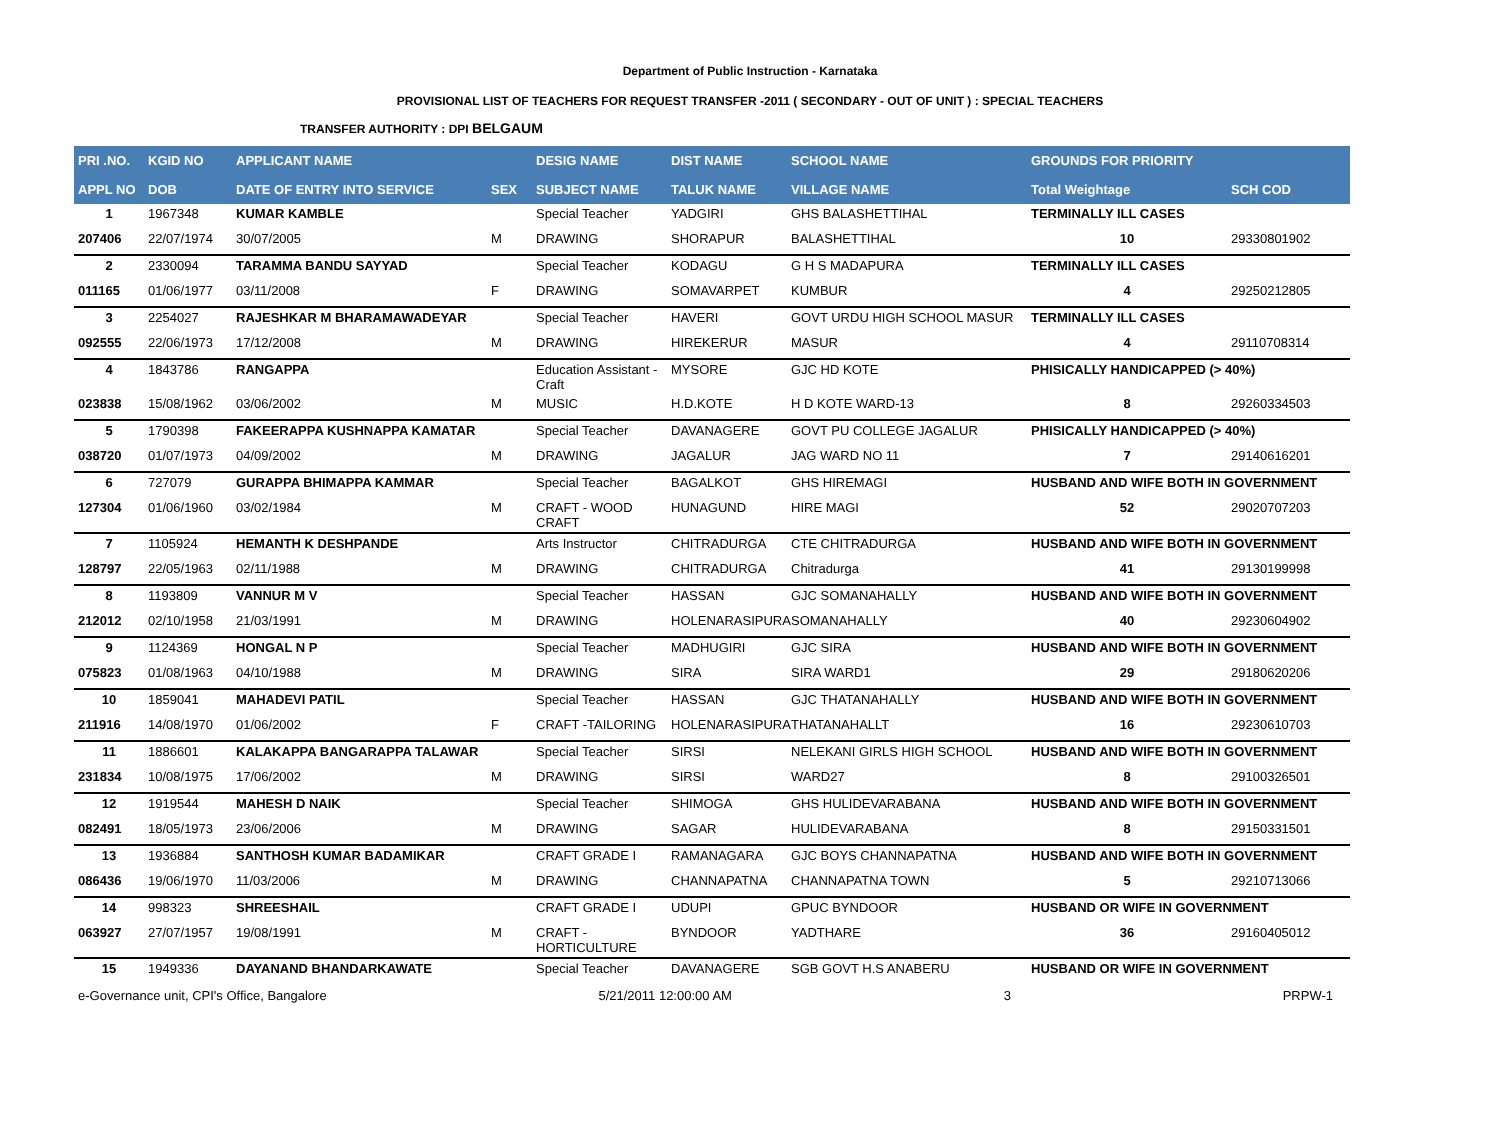Department of Public Instruction - Karnataka
PROVISIONAL LIST OF TEACHERS FOR REQUEST TRANSFER -2011 ( SECONDARY - OUT OF UNIT ) : SPECIAL TEACHERS
TRANSFER AUTHORITY : DPI BELGAUM
| PRI .NO. | KGID NO | APPLICANT NAME | | DESIG NAME | DIST NAME | SCHOOL NAME | GROUNDS FOR PRIORITY | |
| --- | --- | --- | --- | --- | --- | --- | --- | --- |
| APPL NO | DOB | DATE OF ENTRY INTO SERVICE | SEX | SUBJECT NAME | TALUK NAME | VILLAGE NAME | Total Weightage | SCH COD |
| 1 | 1967348 | KUMAR KAMBLE | | Special Teacher | YADGIRI | GHS BALASHETTIHAL | TERMINALLY ILL CASES | |
| 207406 | 22/07/1974 | 30/07/2005 | M | DRAWING | SHORAPUR | BALASHETTIHAL | 10 | 29330801902 |
| 2 | 2330094 | TARAMMA BANDU SAYYAD | | Special Teacher | KODAGU | G H S MADAPURA | TERMINALLY ILL CASES | |
| 011165 | 01/06/1977 | 03/11/2008 | F | DRAWING | SOMAVARPET | KUMBUR | 4 | 29250212805 |
| 3 | 2254027 | RAJESHKAR M BHARAMAWADEYAR | | Special Teacher | HAVERI | GOVT URDU HIGH SCHOOL MASUR | TERMINALLY ILL CASES | |
| 092555 | 22/06/1973 | 17/12/2008 | M | DRAWING | HIREKERUR | MASUR | 4 | 29110708314 |
| 4 | 1843786 | RANGAPPA | | Education Assistant - Craft | MYSORE | GJC HD KOTE | PHISICALLY HANDICAPPED (> 40%) | |
| 023838 | 15/08/1962 | 03/06/2002 | M | MUSIC | H.D.KOTE | H D KOTE WARD-13 | 8 | 29260334503 |
| 5 | 1790398 | FAKEERAPPA KUSHNAPPA KAMATAR | | Special Teacher | DAVANAGERE | GOVT PU COLLEGE JAGALUR | PHISICALLY HANDICAPPED (> 40%) | |
| 038720 | 01/07/1973 | 04/09/2002 | M | DRAWING | JAGALUR | JAG WARD NO 11 | 7 | 29140616201 |
| 6 | 727079 | GURAPPA BHIMAPPA KAMMAR | | Special Teacher | BAGALKOT | GHS HIREMAGI | HUSBAND AND WIFE BOTH IN GOVERNMENT | |
| 127304 | 01/06/1960 | 03/02/1984 | M | CRAFT - WOOD CRAFT | HUNAGUND | HIRE MAGI | 52 | 29020707203 |
| 7 | 1105924 | HEMANTH K DESHPANDE | | Arts Instructor | CHITRADURGA | CTE CHITRADURGA | HUSBAND AND WIFE BOTH IN GOVERNMENT | |
| 128797 | 22/05/1963 | 02/11/1988 | M | DRAWING | CHITRADURGA | Chitradurga | 41 | 29130199998 |
| 8 | 1193809 | VANNUR M V | | Special Teacher | HASSAN | GJC SOMANAHALLY | HUSBAND AND WIFE BOTH IN GOVERNMENT | |
| 212012 | 02/10/1958 | 21/03/1991 | M | DRAWING | HOLENARASIPURA | SOMANAHALLY | 40 | 29230604902 |
| 9 | 1124369 | HONGAL N P | | Special Teacher | MADHUGIRI | GJC SIRA | HUSBAND AND WIFE BOTH IN GOVERNMENT | |
| 075823 | 01/08/1963 | 04/10/1988 | M | DRAWING | SIRA | SIRA WARD1 | 29 | 29180620206 |
| 10 | 1859041 | MAHADEVI PATIL | | Special Teacher | HASSAN | GJC THATANAHALLY | HUSBAND AND WIFE BOTH IN GOVERNMENT | |
| 211916 | 14/08/1970 | 01/06/2002 | F | CRAFT -TAILORING | HOLENARASIPURA | THATANAHALLT | 16 | 29230610703 |
| 11 | 1886601 | KALAKAPPA BANGARAPPA TALAWAR | | Special Teacher | SIRSI | NELEKANI GIRLS HIGH SCHOOL | HUSBAND AND WIFE BOTH IN GOVERNMENT | |
| 231834 | 10/08/1975 | 17/06/2002 | M | DRAWING | SIRSI | WARD27 | 8 | 29100326501 |
| 12 | 1919544 | MAHESH D NAIK | | Special Teacher | SHIMOGA | GHS HULIDEVARABANA | HUSBAND AND WIFE BOTH IN GOVERNMENT | |
| 082491 | 18/05/1973 | 23/06/2006 | M | DRAWING | SAGAR | HULIDEVARABANA | 8 | 29150331501 |
| 13 | 1936884 | SANTHOSH KUMAR BADAMIKAR | | CRAFT GRADE I | RAMANAGARA | GJC BOYS CHANNAPATNA | HUSBAND AND WIFE BOTH IN GOVERNMENT | |
| 086436 | 19/06/1970 | 11/03/2006 | M | DRAWING | CHANNAPATNA | CHANNAPATNA TOWN | 5 | 29210713066 |
| 14 | 998323 | SHREESHAIL | | CRAFT GRADE I | UDUPI | GPUC BYNDOOR | HUSBAND OR WIFE IN GOVERNMENT | |
| 063927 | 27/07/1957 | 19/08/1991 | M | CRAFT - HORTICULTURE | BYNDOOR | YADTHARE | 36 | 29160405012 |
| 15 | 1949336 | DAYANAND BHANDARKAWATE | | Special Teacher | DAVANAGERE | SGB GOVT H.S ANABERU | HUSBAND OR WIFE IN GOVERNMENT | |
e-Governance unit, CPI's Office, Bangalore 5/21/2011 12:00:00 AM 3 PRPW-1